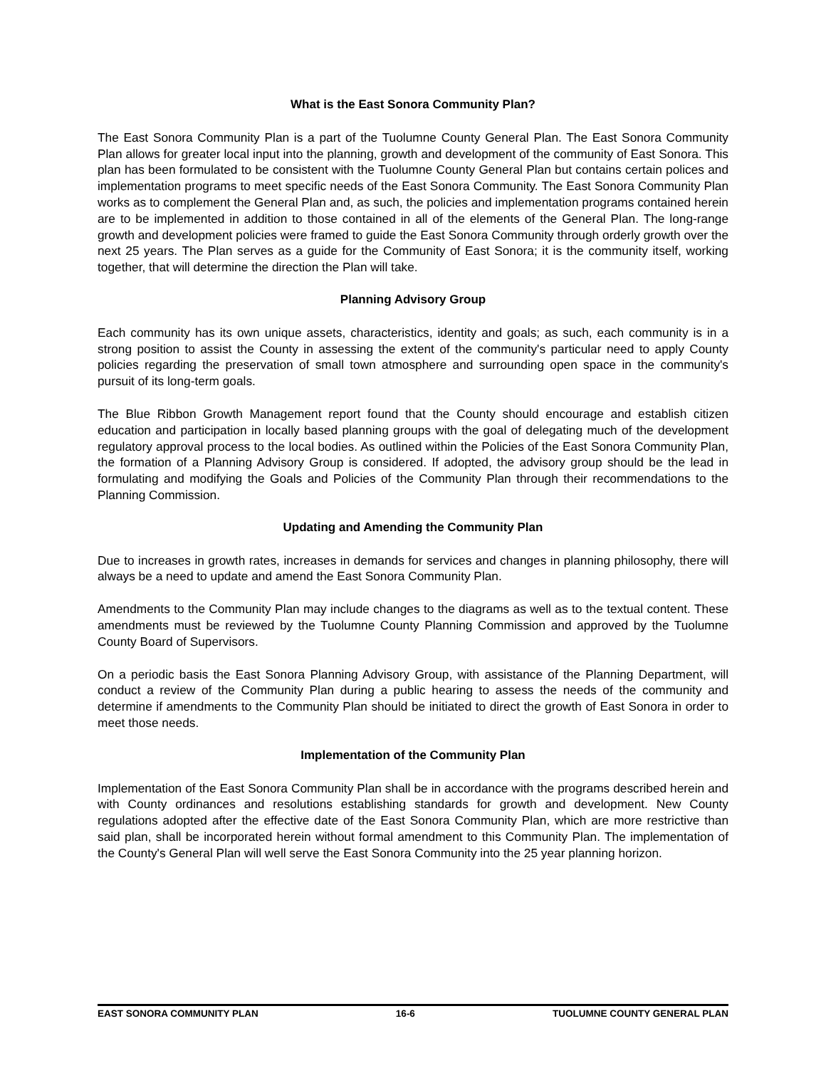What is the East Sonora Community Plan?
The East Sonora Community Plan is a part of the Tuolumne County General Plan. The East Sonora Community Plan allows for greater local input into the planning, growth and development of the community of East Sonora. This plan has been formulated to be consistent with the Tuolumne County General Plan but contains certain polices and implementation programs to meet specific needs of the East Sonora Community. The East Sonora Community Plan works as to complement the General Plan and, as such, the policies and implementation programs contained herein are to be implemented in addition to those contained in all of the elements of the General Plan. The long-range growth and development policies were framed to guide the East Sonora Community through orderly growth over the next 25 years. The Plan serves as a guide for the Community of East Sonora; it is the community itself, working together, that will determine the direction the Plan will take.
Planning Advisory Group
Each community has its own unique assets, characteristics, identity and goals; as such, each community is in a strong position to assist the County in assessing the extent of the community's particular need to apply County policies regarding the preservation of small town atmosphere and surrounding open space in the community's pursuit of its long-term goals.
The Blue Ribbon Growth Management report found that the County should encourage and establish citizen education and participation in locally based planning groups with the goal of delegating much of the development regulatory approval process to the local bodies. As outlined within the Policies of the East Sonora Community Plan, the formation of a Planning Advisory Group is considered. If adopted, the advisory group should be the lead in formulating and modifying the Goals and Policies of the Community Plan through their recommendations to the Planning Commission.
Updating and Amending the Community Plan
Due to increases in growth rates, increases in demands for services and changes in planning philosophy, there will always be a need to update and amend the East Sonora Community Plan.
Amendments to the Community Plan may include changes to the diagrams as well as to the textual content. These amendments must be reviewed by the Tuolumne County Planning Commission and approved by the Tuolumne County Board of Supervisors.
On a periodic basis the East Sonora Planning Advisory Group, with assistance of the Planning Department, will conduct a review of the Community Plan during a public hearing to assess the needs of the community and determine if amendments to the Community Plan should be initiated to direct the growth of East Sonora in order to meet those needs.
Implementation of the Community Plan
Implementation of the East Sonora Community Plan shall be in accordance with the programs described herein and with County ordinances and resolutions establishing standards for growth and development. New County regulations adopted after the effective date of the East Sonora Community Plan, which are more restrictive than said plan, shall be incorporated herein without formal amendment to this Community Plan. The implementation of the County's General Plan will well serve the East Sonora Community into the 25 year planning horizon.
EAST SONORA COMMUNITY PLAN 16-6 TUOLUMNE COUNTY GENERAL PLAN